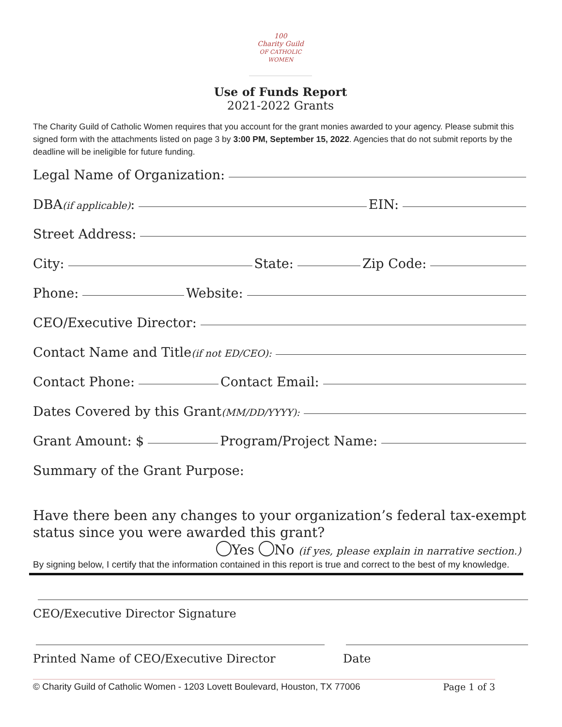100
Charity Guild
OF CATHOLIC WOMEN
Use of Funds Report
2021-2022 Grants
The Charity Guild of Catholic Women requires that you account for the grant monies awarded to your agency. Please submit this signed form with the attachments listed on page 3 by 3:00 PM, September 15, 2022. Agencies that do not submit reports by the deadline will be ineligible for future funding.
Legal Name of Organization:
DBA (if applicable): EIN:
Street Address:
City: State: Zip Code:
Phone: Website:
CEO/Executive Director:
Contact Name and Title (if not ED/CEO):
Contact Phone: Contact Email:
Dates Covered by this Grant (MM/DD/YYYY):
Grant Amount: $ Program/Project Name:
Summary of the Grant Purpose:
Have there been any changes to your organization’s federal tax-exempt status since you were awarded this grant?
Yes No (if yes, please explain in narrative section.)
By signing below, I certify that the information contained in this report is true and correct to the best of my knowledge.
CEO/Executive Director Signature
Printed Name of CEO/Executive Director Date
© Charity Guild of Catholic Women - 1203 Lovett Boulevard, Houston, TX 77006 Page 1 of 3